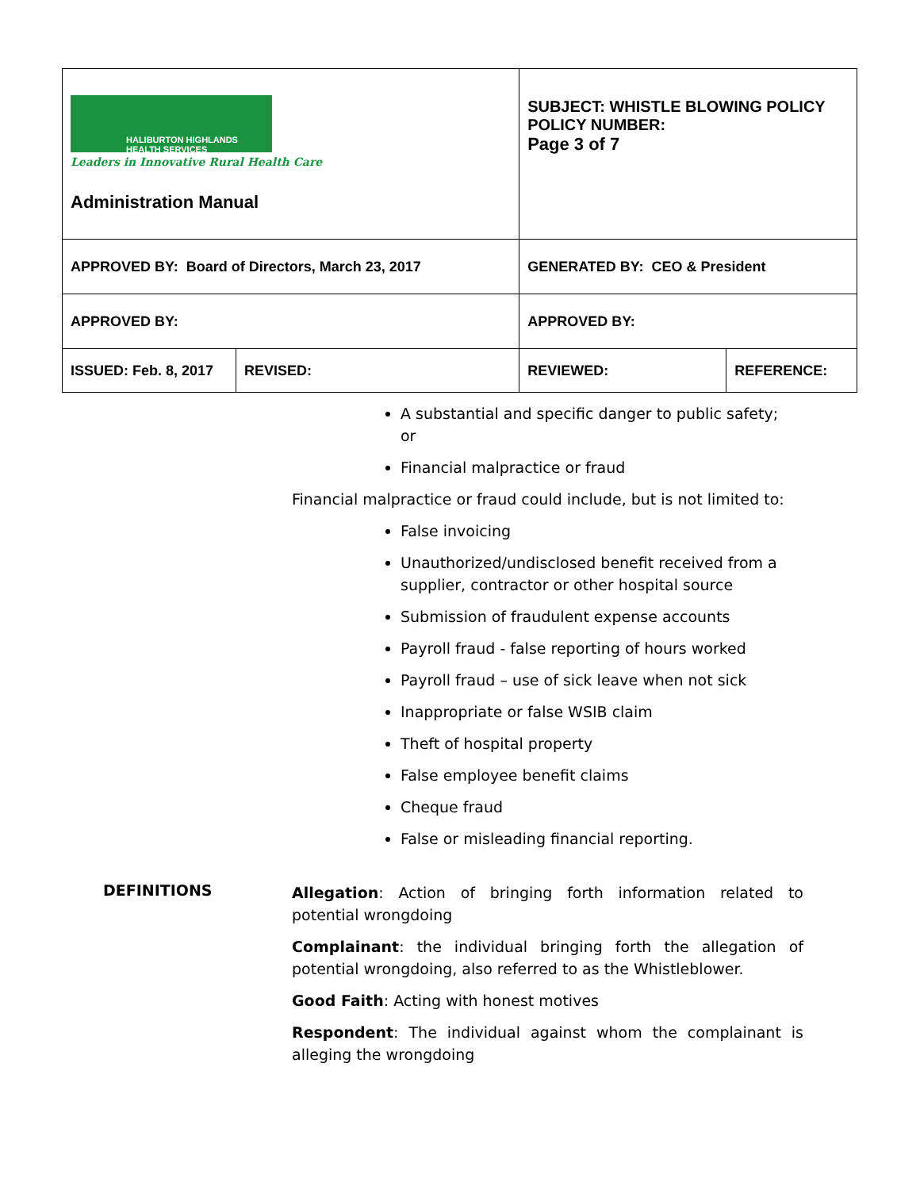| HALIBURTON HIGHLANDS HEALTH SERVICES Leaders in Innovative Rural Health Care Administration Manual | | SUBJECT: WHISTLE BLOWING POLICY POLICY NUMBER: Page 3 of 7 | |
| APPROVED BY: Board of Directors, March 23, 2017 | | GENERATED BY: CEO & President | |
| APPROVED BY: | | APPROVED BY: | |
| ISSUED: Feb. 8, 2017 | REVISED: | REVIEWED: | REFERENCE: |
A substantial and specific danger to public safety; or
Financial malpractice or fraud
Financial malpractice or fraud could include, but is not limited to:
False invoicing
Unauthorized/undisclosed benefit received from a supplier, contractor or other hospital source
Submission of fraudulent expense accounts
Payroll fraud - false reporting of hours worked
Payroll fraud – use of sick leave when not sick
Inappropriate or false WSIB claim
Theft of hospital property
False employee benefit claims
Cheque fraud
False or misleading financial reporting.
DEFINITIONS
Allegation: Action of bringing forth information related to potential wrongdoing
Complainant: the individual bringing forth the allegation of potential wrongdoing, also referred to as the Whistleblower.
Good Faith: Acting with honest motives
Respondent: The individual against whom the complainant is alleging the wrongdoing